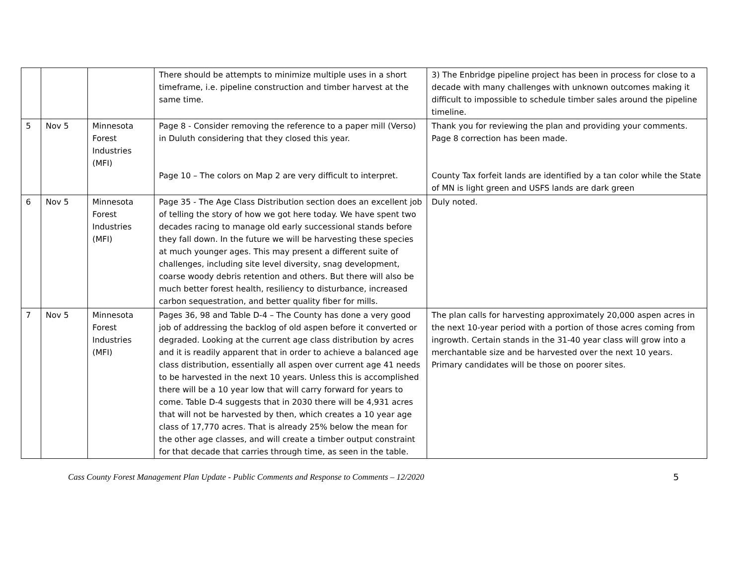| | | | There should be attempts to minimize multiple uses in a short timeframe, i.e. pipeline construction and timber harvest at the same time. | 3) The Enbridge pipeline project has been in process for close to a decade with many challenges with unknown outcomes making it difficult to impossible to schedule timber sales around the pipeline timeline. |
| 5 | Nov 5 | Minnesota Forest Industries (MFI) | Page 8 - Consider removing the reference to a paper mill (Verso) in Duluth considering that they closed this year. Page 10 – The colors on Map 2 are very difficult to interpret. | Thank you for reviewing the plan and providing your comments. Page 8 correction has been made. County Tax forfeit lands are identified by a tan color while the State of MN is light green and USFS lands are dark green |
| 6 | Nov 5 | Minnesota Forest Industries (MFI) | Page 35 - The Age Class Distribution section does an excellent job of telling the story of how we got here today. We have spent two decades racing to manage old early successional stands before they fall down. In the future we will be harvesting these species at much younger ages. This may present a different suite of challenges, including site level diversity, snag development, coarse woody debris retention and others. But there will also be much better forest health, resiliency to disturbance, increased carbon sequestration, and better quality fiber for mills. | Duly noted. |
| 7 | Nov 5 | Minnesota Forest Industries (MFI) | Pages 36, 98 and Table D-4 – The County has done a very good job of addressing the backlog of old aspen before it converted or degraded. Looking at the current age class distribution by acres and it is readily apparent that in order to achieve a balanced age class distribution, essentially all aspen over current age 41 needs to be harvested in the next 10 years. Unless this is accomplished there will be a 10 year low that will carry forward for years to come. Table D-4 suggests that in 2030 there will be 4,931 acres that will not be harvested by then, which creates a 10 year age class of 17,770 acres. That is already 25% below the mean for the other age classes, and will create a timber output constraint for that decade that carries through time, as seen in the table. | The plan calls for harvesting approximately 20,000 aspen acres in the next 10-year period with a portion of those acres coming from ingrowth. Certain stands in the 31-40 year class will grow into a merchantable size and be harvested over the next 10 years. Primary candidates will be those on poorer sites. |
Cass County Forest Management Plan Update - Public Comments and Response to Comments – 12/2020 5